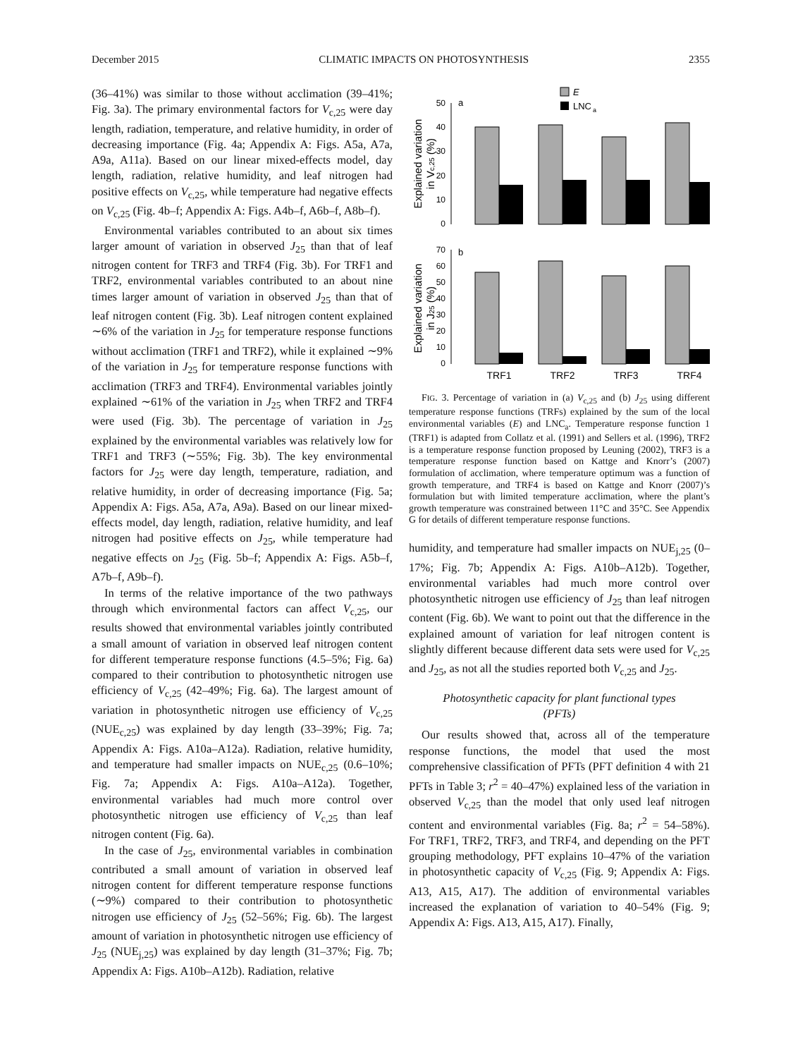December 2015 CLIMATIC IMPACTS ON PHOTOSYNTHESIS 2355
(36–41%) was similar to those without acclimation (39–41%; Fig. 3a). The primary environmental factors for V<sub>c,25</sub> were day length, radiation, temperature, and relative humidity, in order of decreasing importance (Fig. 4a; Appendix A: Figs. A5a, A7a, A9a, A11a). Based on our linear mixed-effects model, day length, radiation, relative humidity, and leaf nitrogen had positive effects on V<sub>c,25</sub>, while temperature had negative effects on V<sub>c,25</sub> (Fig. 4b–f; Appendix A: Figs. A4b–f, A6b–f, A8b–f).
Environmental variables contributed to an about six times larger amount of variation in observed J<sub>25</sub> than that of leaf nitrogen content for TRF3 and TRF4 (Fig. 3b). For TRF1 and TRF2, environmental variables contributed to an about nine times larger amount of variation in observed J<sub>25</sub> than that of leaf nitrogen content (Fig. 3b). Leaf nitrogen content explained ∼6% of the variation in J<sub>25</sub> for temperature response functions without acclimation (TRF1 and TRF2), while it explained ∼9% of the variation in J<sub>25</sub> for temperature response functions with acclimation (TRF3 and TRF4). Environmental variables jointly explained ∼61% of the variation in J<sub>25</sub> when TRF2 and TRF4 were used (Fig. 3b). The percentage of variation in J<sub>25</sub> explained by the environmental variables was relatively low for TRF1 and TRF3 (∼55%; Fig. 3b). The key environmental factors for J<sub>25</sub> were day length, temperature, radiation, and relative humidity, in order of decreasing importance (Fig. 5a; Appendix A: Figs. A5a, A7a, A9a). Based on our linear mixed-effects model, day length, radiation, relative humidity, and leaf nitrogen had positive effects on J<sub>25</sub>, while temperature had negative effects on J<sub>25</sub> (Fig. 5b–f; Appendix A: Figs. A5b–f, A7b–f, A9b–f).
In terms of the relative importance of the two pathways through which environmental factors can affect V<sub>c,25</sub>, our results showed that environmental variables jointly contributed a small amount of variation in observed leaf nitrogen content for different temperature response functions (4.5–5%; Fig. 6a) compared to their contribution to photosynthetic nitrogen use efficiency of V<sub>c,25</sub> (42–49%; Fig. 6a). The largest amount of variation in photosynthetic nitrogen use efficiency of V<sub>c,25</sub> (NUE<sub>c,25</sub>) was explained by day length (33–39%; Fig. 7a; Appendix A: Figs. A10a–A12a). Radiation, relative humidity, and temperature had smaller impacts on NUE<sub>c,25</sub> (0.6–10%; Fig. 7a; Appendix A: Figs. A10a–A12a). Together, environmental variables had much more control over photosynthetic nitrogen use efficiency of V<sub>c,25</sub> than leaf nitrogen content (Fig. 6a).
In the case of J<sub>25</sub>, environmental variables in combination contributed a small amount of variation in observed leaf nitrogen content for different temperature response functions (∼9%) compared to their contribution to photosynthetic nitrogen use efficiency of J<sub>25</sub> (52–56%; Fig. 6b). The largest amount of variation in photosynthetic nitrogen use efficiency of J<sub>25</sub> (NUE<sub>j,25</sub>) was explained by day length (31–37%; Fig. 7b; Appendix A: Figs. A10b–A12b). Radiation, relative
E
LNC
a
a
50
40
30
20
10
0
Explained variation
in Vc,25 (%)
b
70
60
50
40
30
20
10
0
TRF1
TRF2
TRF3
TRF4
Explained variation
in J25 (%)
FIG. 3. Percentage of variation in (a) V<sub>c,25</sub> and (b) J<sub>25</sub> using different temperature response functions (TRFs) explained by the sum of the local environmental variables (E) and LNC<sub>a</sub>. Temperature response function 1 (TRF1) is adapted from Collatz et al. (1991) and Sellers et al. (1996), TRF2 is a temperature response function proposed by Leuning (2002), TRF3 is a temperature response function based on Kattge and Knorr’s (2007) formulation of acclimation, where temperature optimum was a function of growth temperature, and TRF4 is based on Kattge and Knorr (2007)’s formulation but with limited temperature acclimation, where the plant’s growth temperature was constrained between 11°C and 35°C. See Appendix G for details of different temperature response functions.
humidity, and temperature had smaller impacts on NUE<sub>j,25</sub> (0–17%; Fig. 7b; Appendix A: Figs. A10b–A12b). Together, environmental variables had much more control over photosynthetic nitrogen use efficiency of J<sub>25</sub> than leaf nitrogen content (Fig. 6b). We want to point out that the difference in the explained amount of variation for leaf nitrogen content is slightly different because different data sets were used for V<sub>c,25</sub> and J<sub>25</sub>, as not all the studies reported both V<sub>c,25</sub> and J<sub>25</sub>.
Photosynthetic capacity for plant functional types
(PFTs)
Our results showed that, across all of the temperature response functions, the model that used the most comprehensive classification of PFTs (PFT definition 4 with 21 PFTs in Table 3; r<sup>2</sup> = 40–47%) explained less of the variation in observed V<sub>c,25</sub> than the model that only used leaf nitrogen content and environmental variables (Fig. 8a; r<sup>2</sup> = 54–58%). For TRF1, TRF2, TRF3, and TRF4, and depending on the PFT grouping methodology, PFT explains 10–47% of the variation in photosynthetic capacity of V<sub>c,25</sub> (Fig. 9; Appendix A: Figs. A13, A15, A17). The addition of environmental variables increased the explanation of variation to 40–54% (Fig. 9; Appendix A: Figs. A13, A15, A17). Finally,